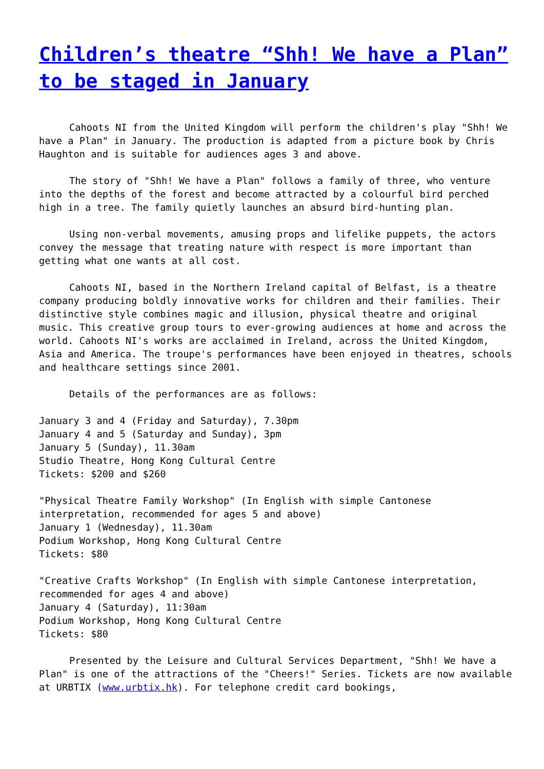Children’s theatre “Shh! We have a Plan” to be staged in January
Cahoots NI from the United Kingdom will perform the children's play "Shh! We have a Plan" in January. The production is adapted from a picture book by Chris Haughton and is suitable for audiences ages 3 and above.
The story of "Shh! We have a Plan" follows a family of three, who venture into the depths of the forest and become attracted by a colourful bird perched high in a tree. The family quietly launches an absurd bird-hunting plan.
Using non-verbal movements, amusing props and lifelike puppets, the actors convey the message that treating nature with respect is more important than getting what one wants at all cost.
Cahoots NI, based in the Northern Ireland capital of Belfast, is a theatre company producing boldly innovative works for children and their families. Their distinctive style combines magic and illusion, physical theatre and original music. This creative group tours to ever-growing audiences at home and across the world. Cahoots NI's works are acclaimed in Ireland, across the United Kingdom, Asia and America. The troupe's performances have been enjoyed in theatres, schools and healthcare settings since 2001.
Details of the performances are as follows:
January 3 and 4 (Friday and Saturday), 7.30pm
January 4 and 5 (Saturday and Sunday), 3pm
January 5 (Sunday), 11.30am
Studio Theatre, Hong Kong Cultural Centre
Tickets: $200 and $260
"Physical Theatre Family Workshop" (In English with simple Cantonese interpretation, recommended for ages 5 and above)
January 1 (Wednesday), 11.30am
Podium Workshop, Hong Kong Cultural Centre
Tickets: $80
"Creative Crafts Workshop" (In English with simple Cantonese interpretation, recommended for ages 4 and above)
January 4 (Saturday), 11:30am
Podium Workshop, Hong Kong Cultural Centre
Tickets: $80
Presented by the Leisure and Cultural Services Department, "Shh! We have a Plan" is one of the attractions of the "Cheers!" Series. Tickets are now available at URBTIX (www.urbtix.hk). For telephone credit card bookings,